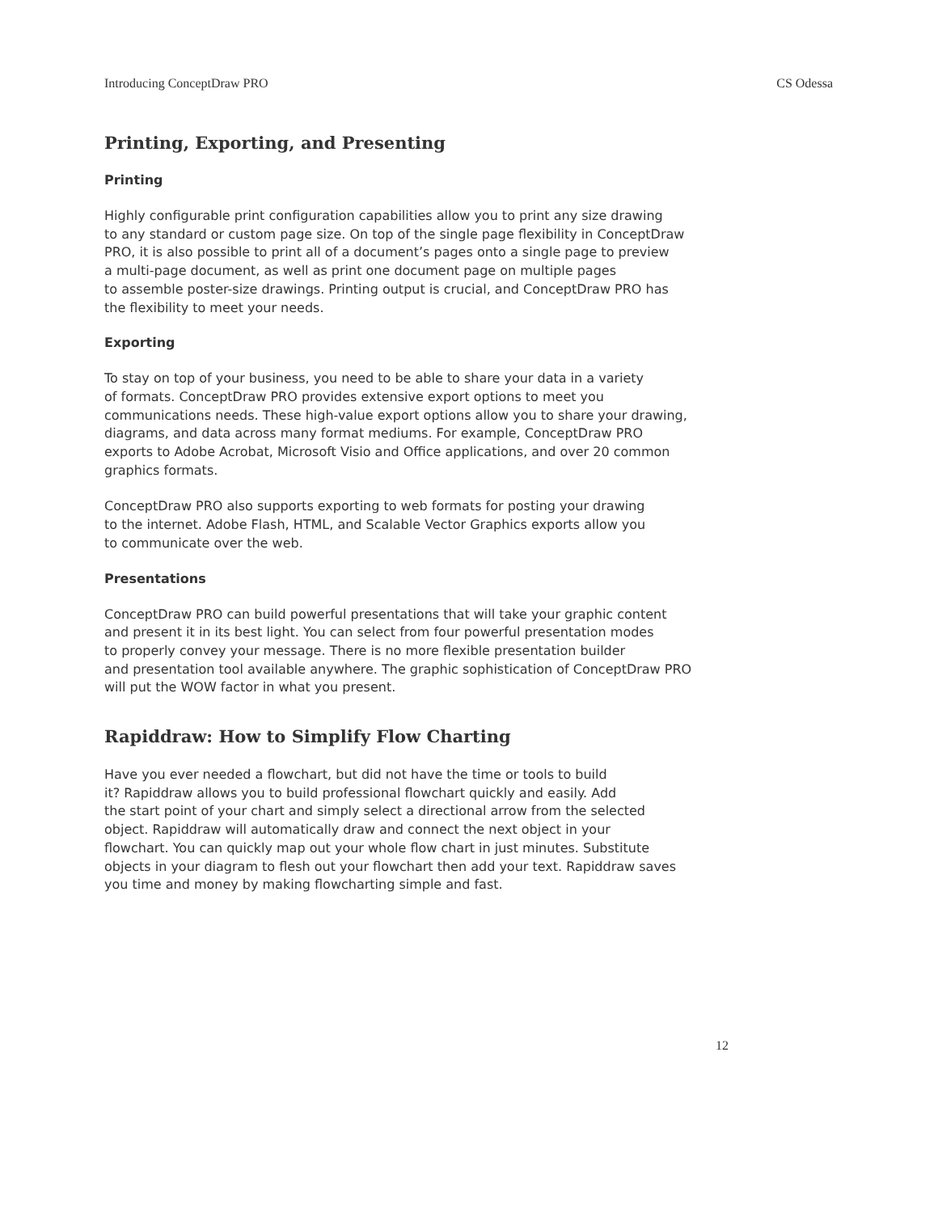Introducing ConceptDraw PRO CS Odessa
Printing, Exporting, and Presenting
Printing
Highly configurable print configuration capabilities allow you to print any size drawing
to any standard or custom page size. On top of the single page flexibility in ConceptDraw
PRO, it is also possible to print all of a document’s pages onto a single page to preview
a multi-page document, as well as print one document page on multiple pages
to assemble poster-size drawings. Printing output is crucial, and ConceptDraw PRO has
the flexibility to meet your needs.
Exporting
To stay on top of your business, you need to be able to share your data in a variety
of formats. ConceptDraw PRO provides extensive export options to meet you
communications needs. These high-value export options allow you to share your drawing,
diagrams, and data across many format mediums. For example, ConceptDraw PRO
exports to Adobe Acrobat, Microsoft Visio and Office applications, and over 20 common
graphics formats.
ConceptDraw PRO also supports exporting to web formats for posting your drawing
to the internet. Adobe Flash, HTML, and Scalable Vector Graphics exports allow you
to communicate over the web.
Presentations
ConceptDraw PRO can build powerful presentations that will take your graphic content
and present it in its best light. You can select from four powerful presentation modes
to properly convey your message. There is no more flexible presentation builder
and presentation tool available anywhere. The graphic sophistication of ConceptDraw PRO
will put the WOW factor in what you present.
Rapiddraw: How to Simplify Flow Charting
Have you ever needed a flowchart, but did not have the time or tools to build
it? Rapiddraw allows you to build professional flowchart quickly and easily. Add
the start point of your chart and simply select a directional arrow from the selected
object. Rapiddraw will automatically draw and connect the next object in your
flowchart. You can quickly map out your whole flow chart in just minutes. Substitute
objects in your diagram to flesh out your flowchart then add your text. Rapiddraw saves
you time and money by making flowcharting simple and fast.
12